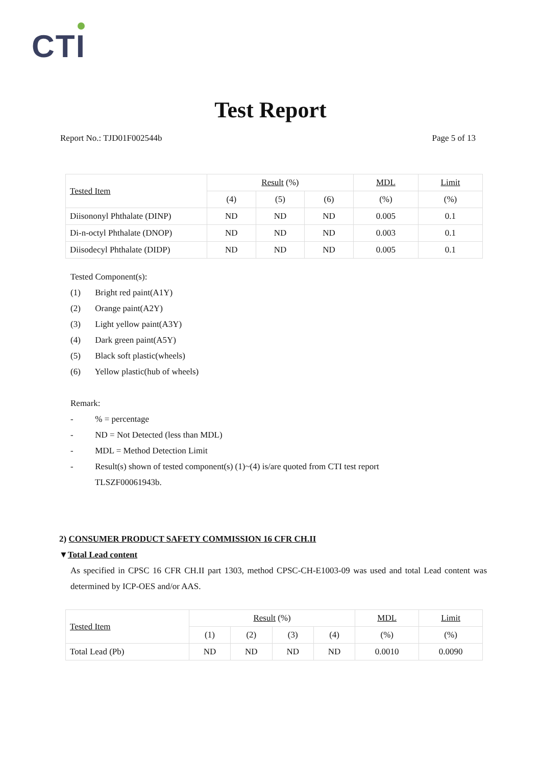CTI
Test Report
Report No.: TJD01F002544b Page 5 of 13
| Tested Item | Result (%) | | | MDL | Limit |
| --- | --- | --- | --- | --- | --- |
| | (4) | (5) | (6) | (%) | (%) |
| Diisononyl Phthalate (DINP) | ND | ND | ND | 0.005 | 0.1 |
| Di-n-octyl Phthalate (DNOP) | ND | ND | ND | 0.003 | 0.1 |
| Diisodecyl Phthalate (DIDP) | ND | ND | ND | 0.005 | 0.1 |
Tested Component(s):
(1) Bright red paint(A1Y)
(2) Orange paint(A2Y)
(3) Light yellow paint(A3Y)
(4) Dark green paint(A5Y)
(5) Black soft plastic(wheels)
(6) Yellow plastic(hub of wheels)
Remark:
- % = percentage
- ND = Not Detected (less than MDL)
- MDL = Method Detection Limit
- Result(s) shown of tested component(s) (1)~(4) is/are quoted from CTI test report
TLSZF00061943b.
2) CONSUMER PRODUCT SAFETY COMMISSION 16 CFR CH.II
▼Total Lead content
As specified in CPSC 16 CFR CH.II part 1303, method CPSC-CH-E1003-09 was used and total Lead content was determined by ICP-OES and/or AAS.
| Tested Item | Result (%) | | | | MDL | Limit |
| --- | --- | --- | --- | --- | --- | --- |
| | (1) | (2) | (3) | (4) | (%) | (%) |
| Total Lead (Pb) | ND | ND | ND | ND | 0.0010 | 0.0090 |